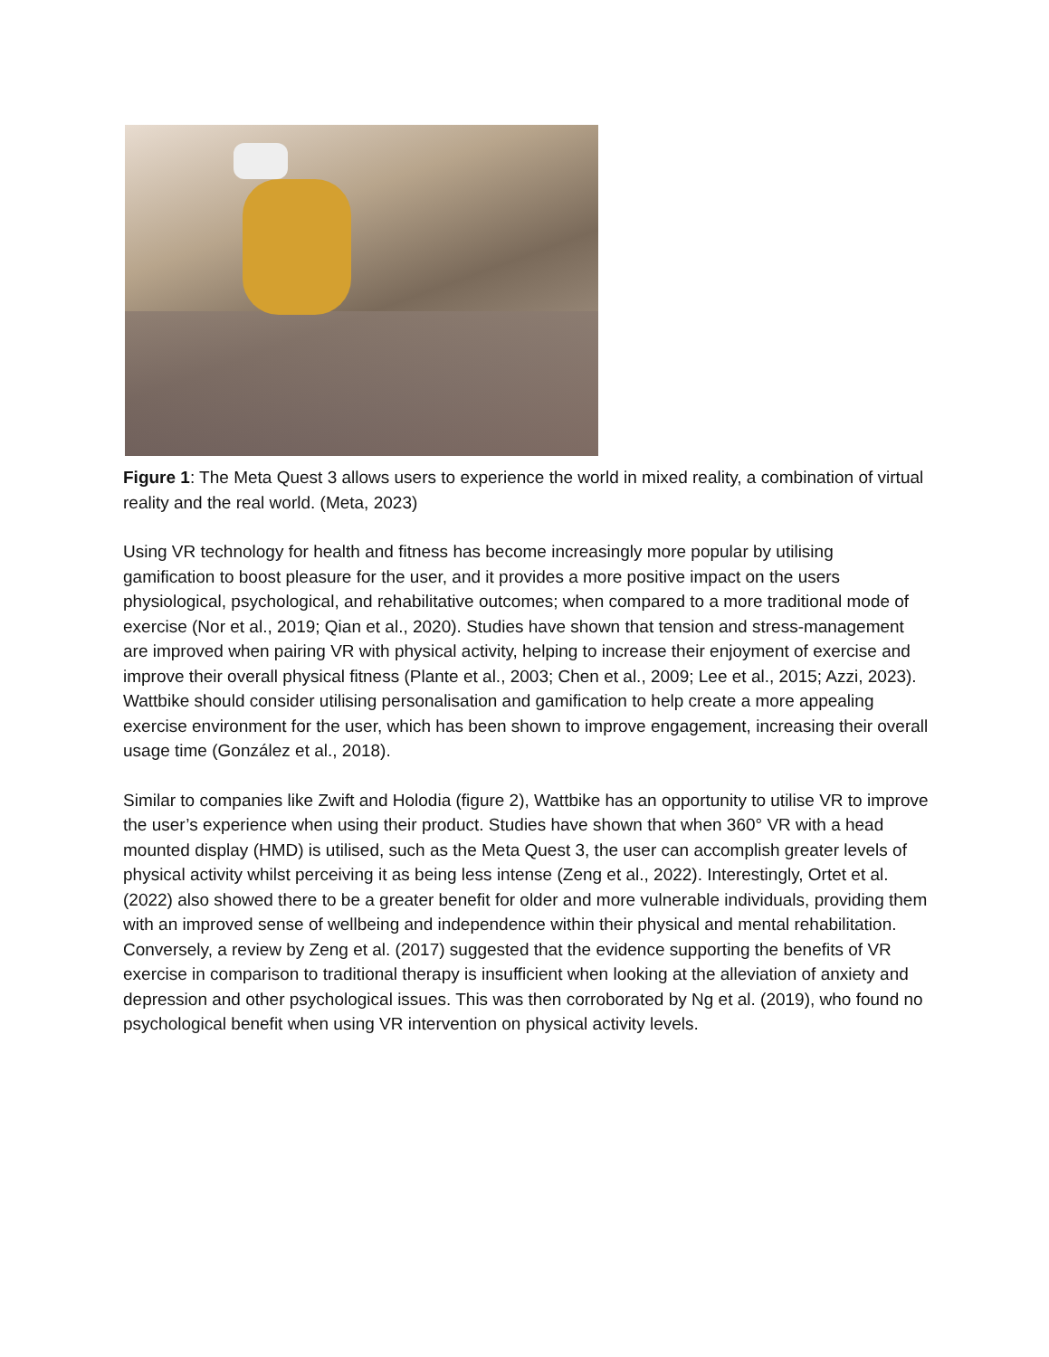Figure 1: The Meta Quest 3 allows users to experience the world in mixed reality, a combination of virtual reality and the real world. (Meta, 2023)
Using VR technology for health and fitness has become increasingly more popular by utilising gamification to boost pleasure for the user, and it provides a more positive impact on the users physiological, psychological, and rehabilitative outcomes; when compared to a more traditional mode of exercise (Nor et al., 2019; Qian et al., 2020). Studies have shown that tension and stress-management are improved when pairing VR with physical activity, helping to increase their enjoyment of exercise and improve their overall physical fitness (Plante et al., 2003; Chen et al., 2009; Lee et al., 2015; Azzi, 2023). Wattbike should consider utilising personalisation and gamification to help create a more appealing exercise environment for the user, which has been shown to improve engagement, increasing their overall usage time (González et al., 2018).
Similar to companies like Zwift and Holodia (figure 2), Wattbike has an opportunity to utilise VR to improve the user’s experience when using their product. Studies have shown that when 360° VR with a head mounted display (HMD) is utilised, such as the Meta Quest 3, the user can accomplish greater levels of physical activity whilst perceiving it as being less intense (Zeng et al., 2022). Interestingly, Ortet et al. (2022) also showed there to be a greater benefit for older and more vulnerable individuals, providing them with an improved sense of wellbeing and independence within their physical and mental rehabilitation. Conversely, a review by Zeng et al. (2017) suggested that the evidence supporting the benefits of VR exercise in comparison to traditional therapy is insufficient when looking at the alleviation of anxiety and depression and other psychological issues. This was then corroborated by Ng et al. (2019), who found no psychological benefit when using VR intervention on physical activity levels.